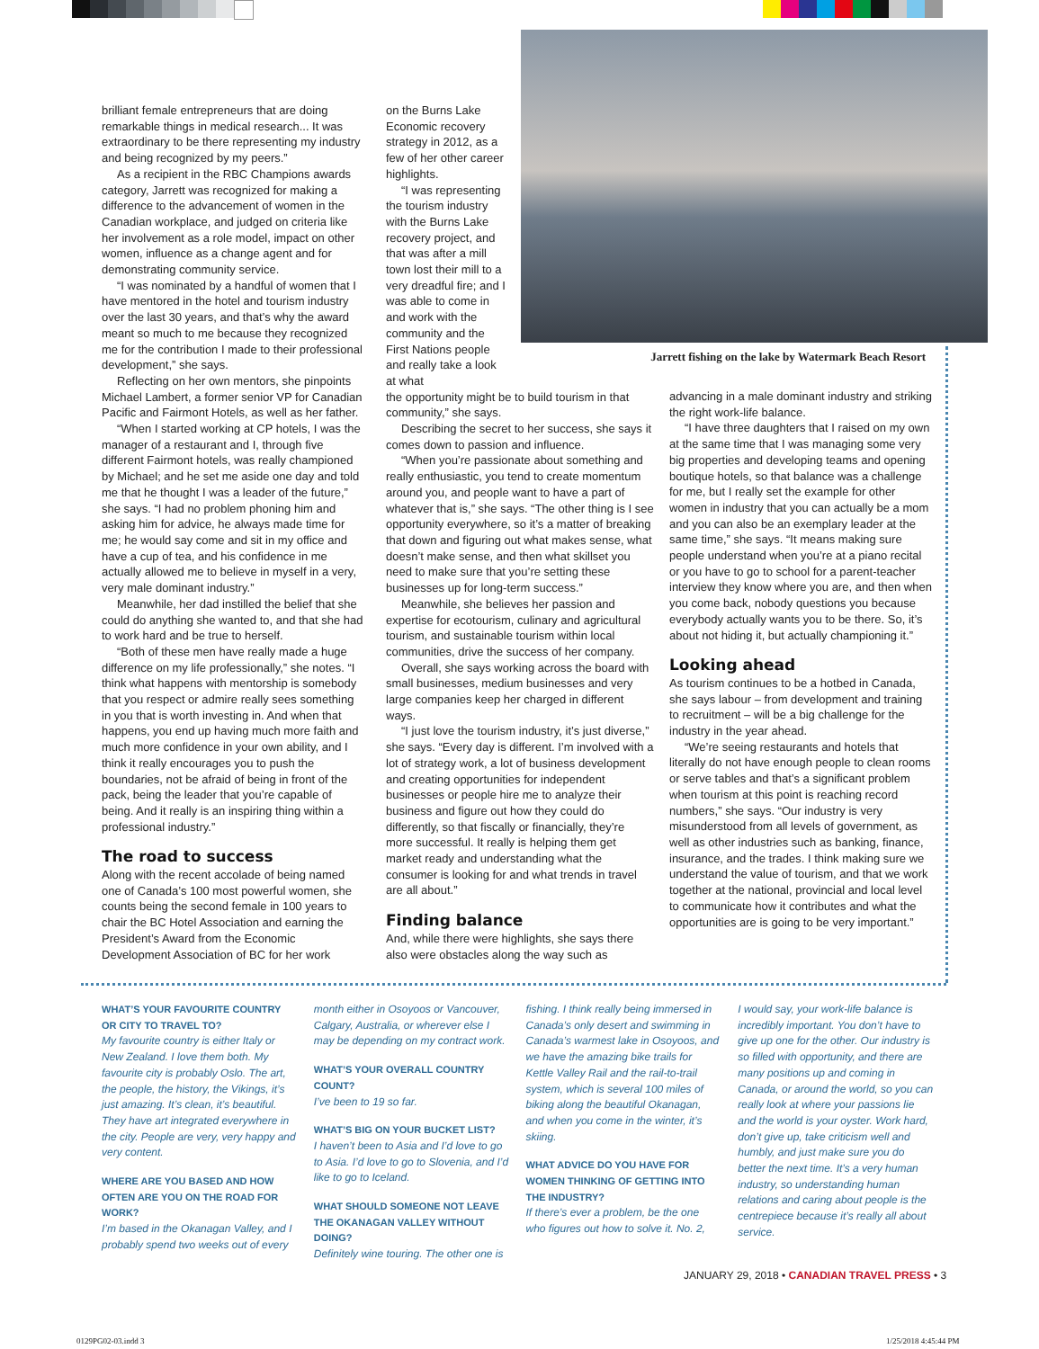brilliant female entrepreneurs that are doing remarkable things in medical research... It was extraordinary to be there representing my industry and being recognized by my peers.”
As a recipient in the RBC Champions awards category, Jarrett was recognized for making a difference to the advancement of women in the Canadian workplace, and judged on criteria like her involvement as a role model, impact on other women, influence as a change agent and for demonstrating community service.
“I was nominated by a handful of women that I have mentored in the hotel and tourism industry over the last 30 years, and that’s why the award meant so much to me because they recognized me for the contribution I made to their professional development,” she says.
Reflecting on her own mentors, she pinpoints Michael Lambert, a former senior VP for Canadian Pacific and Fairmont Hotels, as well as her father.
“When I started working at CP hotels, I was the manager of a restaurant and I, through five different Fairmont hotels, was really championed by Michael; and he set me aside one day and told me that he thought I was a leader of the future,” she says. “I had no problem phoning him and asking him for advice, he always made time for me; he would say come and sit in my office and have a cup of tea, and his confidence in me actually allowed me to believe in myself in a very, very male dominant industry.”
Meanwhile, her dad instilled the belief that she could do anything she wanted to, and that she had to work hard and be true to herself.
“Both of these men have really made a huge difference on my life professionally,” she notes. “I think what happens with mentorship is somebody that you respect or admire really sees something in you that is worth investing in. And when that happens, you end up having much more faith and much more confidence in your own ability, and I think it really encourages you to push the boundaries, not be afraid of being in front of the pack, being the leader that you’re capable of being. And it really is an inspiring thing within a professional industry.”
The road to success
Along with the recent accolade of being named one of Canada’s 100 most powerful women, she counts being the second female in 100 years to chair the BC Hotel Association and earning the President’s Award from the Economic Development Association of BC for her work
on the Burns Lake Economic recovery strategy in 2012, as a few of her other career highlights.
“I was representing the tourism industry with the Burns Lake recovery project, and that was after a mill town lost their mill to a very dreadful fire; and I was able to come in and work with the community and the First Nations people and really take a look at what
the opportunity might be to build tourism in that community,” she says.
Describing the secret to her success, she says it comes down to passion and influence.
“When you’re passionate about something and really enthusiastic, you tend to create momentum around you, and people want to have a part of whatever that is,” she says. “The other thing is I see opportunity everywhere, so it’s a matter of breaking that down and figuring out what makes sense, what doesn’t make sense, and then what skillset you need to make sure that you’re setting these businesses up for long-term success.”
Meanwhile, she believes her passion and expertise for ecotourism, culinary and agricultural tourism, and sustainable tourism within local communities, drive the success of her company.
Overall, she says working across the board with small businesses, medium businesses and very large companies keep her charged in different ways.
“I just love the tourism industry, it’s just diverse,” she says. “Every day is different. I’m involved with a lot of strategy work, a lot of business development and creating opportunities for independent businesses or people hire me to analyze their business and figure out how they could do differently, so that fiscally or financially, they’re more successful. It really is helping them get market ready and understanding what the consumer is looking for and what trends in travel are all about.”
Finding balance
And, while there were highlights, she says there also were obstacles along the way such as
Jarrett fishing on the lake by Watermark Beach Resort
advancing in a male dominant industry and striking the right work-life balance.
“I have three daughters that I raised on my own at the same time that I was managing some very big properties and developing teams and opening boutique hotels, so that balance was a challenge for me, but I really set the example for other women in industry that you can actually be a mom and you can also be an exemplary leader at the same time,” she says. “It means making sure people understand when you’re at a piano recital or you have to go to school for a parent-teacher interview they know where you are, and then when you come back, nobody questions you because everybody actually wants you to be there. So, it’s about not hiding it, but actually championing it.”
Looking ahead
As tourism continues to be a hotbed in Canada, she says labour – from development and training to recruitment – will be a big challenge for the industry in the year ahead.
“We’re seeing restaurants and hotels that literally do not have enough people to clean rooms or serve tables and that’s a significant problem when tourism at this point is reaching record numbers,” she says. “Our industry is very misunderstood from all levels of government, as well as other industries such as banking, finance, insurance, and the trades. I think making sure we understand the value of tourism, and that we work together at the national, provincial and local level to communicate how it contributes and what the opportunities are is going to be very important.”
WHAT’S YOUR FAVOURITE COUNTRY OR CITY TO TRAVEL TO?
My favourite country is either Italy or New Zealand. I love them both. My favourite city is probably Oslo. The art, the people, the history, the Vikings, it’s just amazing. It’s clean, it’s beautiful. They have art integrated everywhere in the city. People are very, very happy and very content.
WHERE ARE YOU BASED AND HOW OFTEN ARE YOU ON THE ROAD FOR WORK?
I’m based in the Okanagan Valley, and I probably spend two weeks out of every
month either in Osoyoos or Vancouver, Calgary, Australia, or wherever else I may be depending on my contract work.
WHAT’S YOUR OVERALL COUNTRY COUNT?
I’ve been to 19 so far.
WHAT’S BIG ON YOUR BUCKET LIST?
I haven’t been to Asia and I’d love to go to Asia. I’d love to go to Slovenia, and I’d like to go to Iceland.
WHAT SHOULD SOMEONE NOT LEAVE THE OKANAGAN VALLEY WITHOUT DOING?
Definitely wine touring. The other one is
fishing. I think really being immersed in Canada’s only desert and swimming in Canada’s warmest lake in Osoyoos, and we have the amazing bike trails for Kettle Valley Rail and the rail-to-trail system, which is several 100 miles of biking along the beautiful Okanagan, and when you come in the winter, it’s skiing.
WHAT ADVICE DO YOU HAVE FOR WOMEN THINKING OF GETTING INTO THE INDUSTRY?
If there’s ever a problem, be the one who figures out how to solve it. No. 2,
I would say, your work-life balance is incredibly important. You don’t have to give up one for the other. Our industry is so filled with opportunity, and there are many positions up and coming in Canada, or around the world, so you can really look at where your passions lie and the world is your oyster. Work hard, don’t give up, take criticism well and humbly, and just make sure you do better the next time. It’s a very human industry, so understanding human relations and caring about people is the centrepiece because it’s really all about service.
JANUARY 29, 2018 • CANADIAN TRAVEL PRESS • 3
0129PG02-03.indd 3 1/25/2018 4:45:44 PM